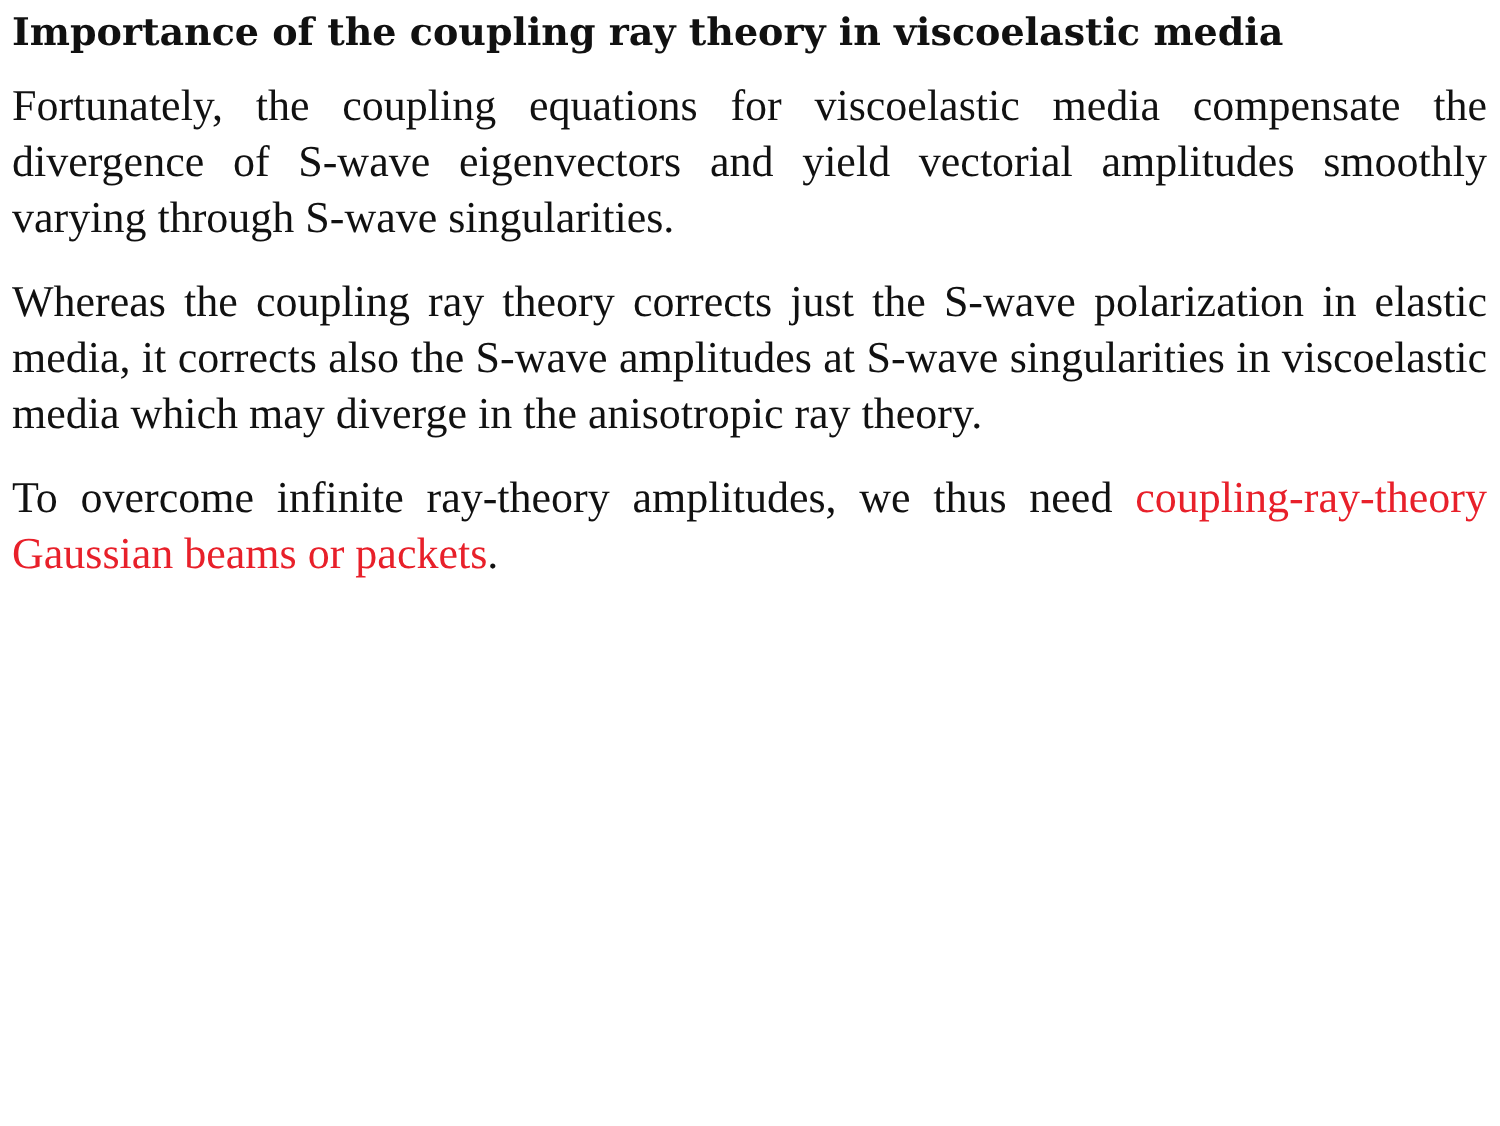Importance of the coupling ray theory in viscoelastic media
Fortunately, the coupling equations for viscoelastic media compensate the divergence of S-wave eigenvectors and yield vectorial amplitudes smoothly varying through S-wave singularities.
Whereas the coupling ray theory corrects just the S-wave polarization in elastic media, it corrects also the S-wave amplitudes at S-wave singularities in viscoelastic media which may diverge in the anisotropic ray theory.
To overcome infinite ray-theory amplitudes, we thus need coupling-ray-theory Gaussian beams or packets.